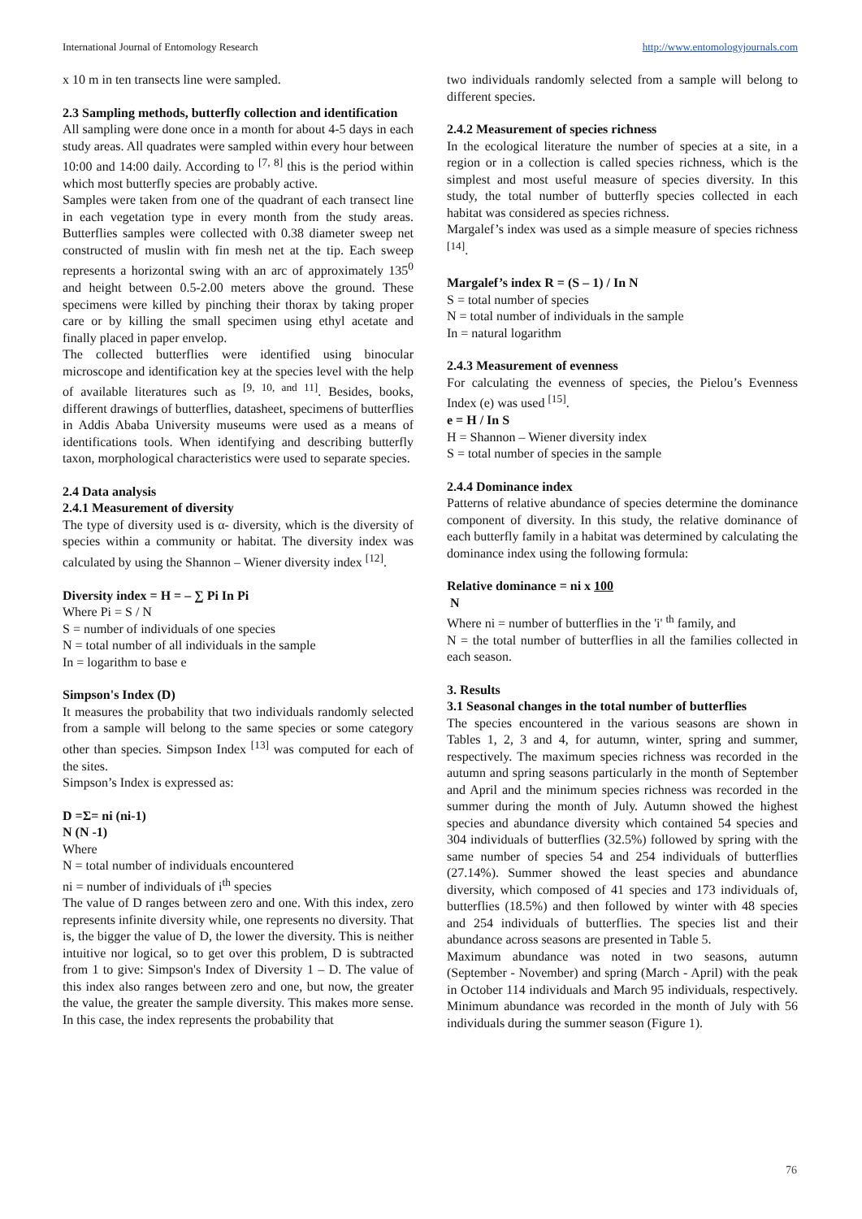International Journal of Entomology Research http://www.entomologyjournals.com
x 10 m in ten transects line were sampled.
2.3 Sampling methods, butterfly collection and identification
All sampling were done once in a month for about 4-5 days in each study areas. All quadrates were sampled within every hour between 10:00 and 14:00 daily. According to <sup>[7, 8]</sup> this is the period within which most butterfly species are probably active.
Samples were taken from one of the quadrant of each transect line in each vegetation type in every month from the study areas. Butterflies samples were collected with 0.38 diameter sweep net constructed of muslin with fin mesh net at the tip. Each sweep represents a horizontal swing with an arc of approximately 135<sup>0</sup> and height between 0.5-2.00 meters above the ground. These specimens were killed by pinching their thorax by taking proper care or by killing the small specimen using ethyl acetate and finally placed in paper envelop.
The collected butterflies were identified using binocular microscope and identification key at the species level with the help of available literatures such as <sup>[9, 10, and 11]</sup>. Besides, books, different drawings of butterflies, datasheet, specimens of butterflies in Addis Ababa University museums were used as a means of identifications tools. When identifying and describing butterfly taxon, morphological characteristics were used to separate species.
2.4 Data analysis
2.4.1 Measurement of diversity
The type of diversity used is α- diversity, which is the diversity of species within a community or habitat. The diversity index was calculated by using the Shannon – Wiener diversity index <sup>[12]</sup>.
Diversity index = H = – ∑ Pi In Pi
Where Pi = S / N
S = number of individuals of one species
N = total number of all individuals in the sample
In = logarithm to base e
Simpson's Index (D)
It measures the probability that two individuals randomly selected from a sample will belong to the same species or some category other than species. Simpson Index <sup>[13]</sup> was computed for each of the sites.
Simpson’s Index is expressed as:
D =Σ= ni (ni-1)
N (N -1)
Where
N = total number of individuals encountered
ni = number of individuals of i<sup>th</sup> species
The value of D ranges between zero and one. With this index, zero represents infinite diversity while, one represents no diversity. That is, the bigger the value of D, the lower the diversity. This is neither intuitive nor logical, so to get over this problem, D is subtracted from 1 to give: Simpson's Index of Diversity 1 – D. The value of this index also ranges between zero and one, but now, the greater the value, the greater the sample diversity. This makes more sense. In this case, the index represents the probability that
two individuals randomly selected from a sample will belong to different species.
2.4.2 Measurement of species richness
In the ecological literature the number of species at a site, in a region or in a collection is called species richness, which is the simplest and most useful measure of species diversity. In this study, the total number of butterfly species collected in each habitat was considered as species richness.
Margalef’s index was used as a simple measure of species richness <sup>[14]</sup>.
Margalef’s index R = (S – 1) / In N
S = total number of species
N = total number of individuals in the sample
In = natural logarithm
2.4.3 Measurement of evenness
For calculating the evenness of species, the Pielou’s Evenness Index (e) was used <sup>[15]</sup>.
e = H / In S
H = Shannon – Wiener diversity index
S = total number of species in the sample
2.4.4 Dominance index
Patterns of relative abundance of species determine the dominance component of diversity. In this study, the relative dominance of each butterfly family in a habitat was determined by calculating the dominance index using the following formula:
Relative dominance = ni x 100
N
Where ni = number of butterflies in the 'i' <sup>th</sup> family, and
N = the total number of butterflies in all the families collected in each season.
3. Results
3.1 Seasonal changes in the total number of butterflies
The species encountered in the various seasons are shown in Tables 1, 2, 3 and 4, for autumn, winter, spring and summer, respectively. The maximum species richness was recorded in the autumn and spring seasons particularly in the month of September and April and the minimum species richness was recorded in the summer during the month of July. Autumn showed the highest species and abundance diversity which contained 54 species and 304 individuals of butterflies (32.5%) followed by spring with the same number of species 54 and 254 individuals of butterflies (27.14%). Summer showed the least species and abundance diversity, which composed of 41 species and 173 individuals of, butterflies (18.5%) and then followed by winter with 48 species and 254 individuals of butterflies. The species list and their abundance across seasons are presented in Table 5.
Maximum abundance was noted in two seasons, autumn (September - November) and spring (March - April) with the peak in October 114 individuals and March 95 individuals, respectively. Minimum abundance was recorded in the month of July with 56 individuals during the summer season (Figure 1).
76